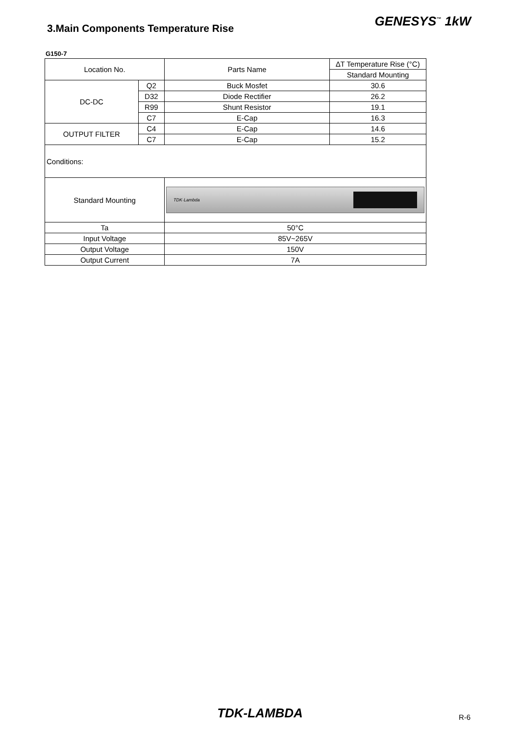3.Main Components Temperature Rise
GENESYS<sup>™</sup> 1kW
G150-7
| Location No. | | Parts Name | ∆T Temperature Rise (°C) |
| | | | Standard Mounting |
| DC-DC | Q2 | Buck Mosfet | 30.6 |
| | D32 | Diode Rectifier | 26.2 |
| | R99 | Shunt Resistor | 19.1 |
| | C7 | E-Cap | 16.3 |
| OUTPUT FILTER | C4 | E-Cap | 14.6 |
| | C7 | E-Cap | 15.2 |
| Conditions: | | | |
| Standard Mounting | | TDK·Lambda | |
| Ta | | 50°C | |
| Input Voltage | | 85V~265V | |
| Output Voltage | | 150V | |
| Output Current | | 7A | |
TDK-LAMBDA
R-6